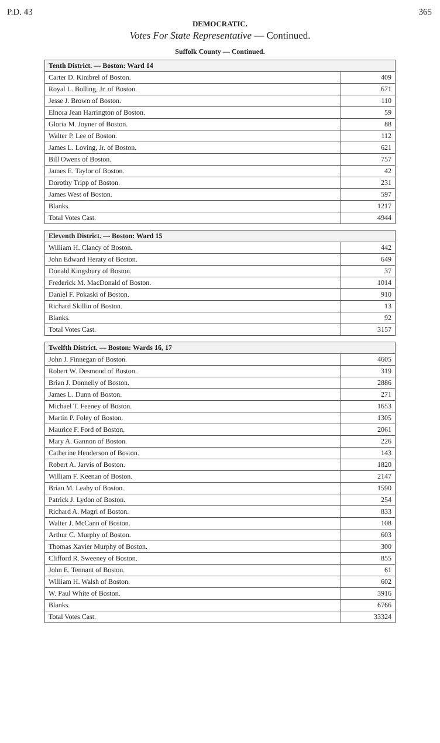P.D. 43 365
DEMOCRATIC.
Votes For State Representative — Continued.
Suffolk County — Continued.
| Tenth District. — Boston: Ward 14 | |
| --- | --- |
| Carter D. Kinibrel of Boston. | 409 |
| Royal L. Bolling, Jr. of Boston. | 671 |
| Jesse J. Brown of Boston. | 110 |
| Elnora Jean Harrington of Boston. | 59 |
| Gloria M. Joyner of Boston. | 88 |
| Walter P. Lee of Boston. | 112 |
| James L. Loving, Jr. of Boston. | 621 |
| Bill Owens of Boston. | 757 |
| James E. Taylor of Boston. | 42 |
| Dorothy Tripp of Boston. | 231 |
| James West of Boston. | 597 |
| Blanks. | 1217 |
| Total Votes Cast. | 4944 |
| Eleventh District. — Boston: Ward 15 | |
| --- | --- |
| William H. Clancy of Boston. | 442 |
| John Edward Heraty of Boston. | 649 |
| Donald Kingsbury of Boston. | 37 |
| Frederick M. MacDonald of Boston. | 1014 |
| Daniel F. Pokaski of Boston. | 910 |
| Richard Skillin of Boston. | 13 |
| Blanks. | 92 |
| Total Votes Cast. | 3157 |
| Twelfth District. — Boston: Wards 16, 17 | |
| --- | --- |
| John J. Finnegan of Boston. | 4605 |
| Robert W. Desmond of Boston. | 319 |
| Brian J. Donnelly of Boston. | 2886 |
| James L. Dunn of Boston. | 271 |
| Michael T. Feeney of Boston. | 1653 |
| Martin P. Foley of Boston. | 1305 |
| Maurice F. Ford of Boston. | 2061 |
| Mary A. Gannon of Boston. | 226 |
| Catherine Henderson of Boston. | 143 |
| Robert A. Jarvis of Boston. | 1820 |
| William F. Keenan of Boston. | 2147 |
| Brian M. Leahy of Boston. | 1590 |
| Patrick J. Lydon of Boston. | 254 |
| Richard A. Magri of Boston. | 833 |
| Walter J. McCann of Boston. | 108 |
| Arthur C. Murphy of Boston. | 603 |
| Thomas Xavier Murphy of Boston. | 300 |
| Clifford R. Sweeney of Boston. | 855 |
| John E. Tennant of Boston. | 61 |
| William H. Walsh of Boston. | 602 |
| W. Paul White of Boston. | 3916 |
| Blanks. | 6766 |
| Total Votes Cast. | 33324 |